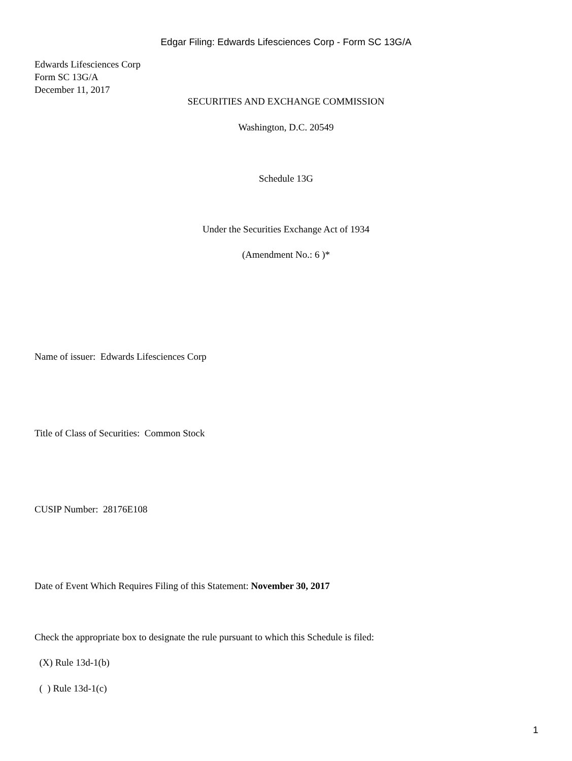Edgar Filing: Edwards Lifesciences Corp - Form SC 13G/A
Edwards Lifesciences Corp
Form SC 13G/A
December 11, 2017
SECURITIES AND EXCHANGE COMMISSION
Washington, D.C. 20549
Schedule 13G
Under the Securities Exchange Act of 1934
(Amendment No.: 6 )*
Name of issuer: Edwards Lifesciences Corp
Title of Class of Securities: Common Stock
CUSIP Number: 28176E108
Date of Event Which Requires Filing of this Statement: November 30, 2017
Check the appropriate box to designate the rule pursuant to which this Schedule is filed:
(X) Rule 13d-1(b)
( ) Rule 13d-1(c)
1